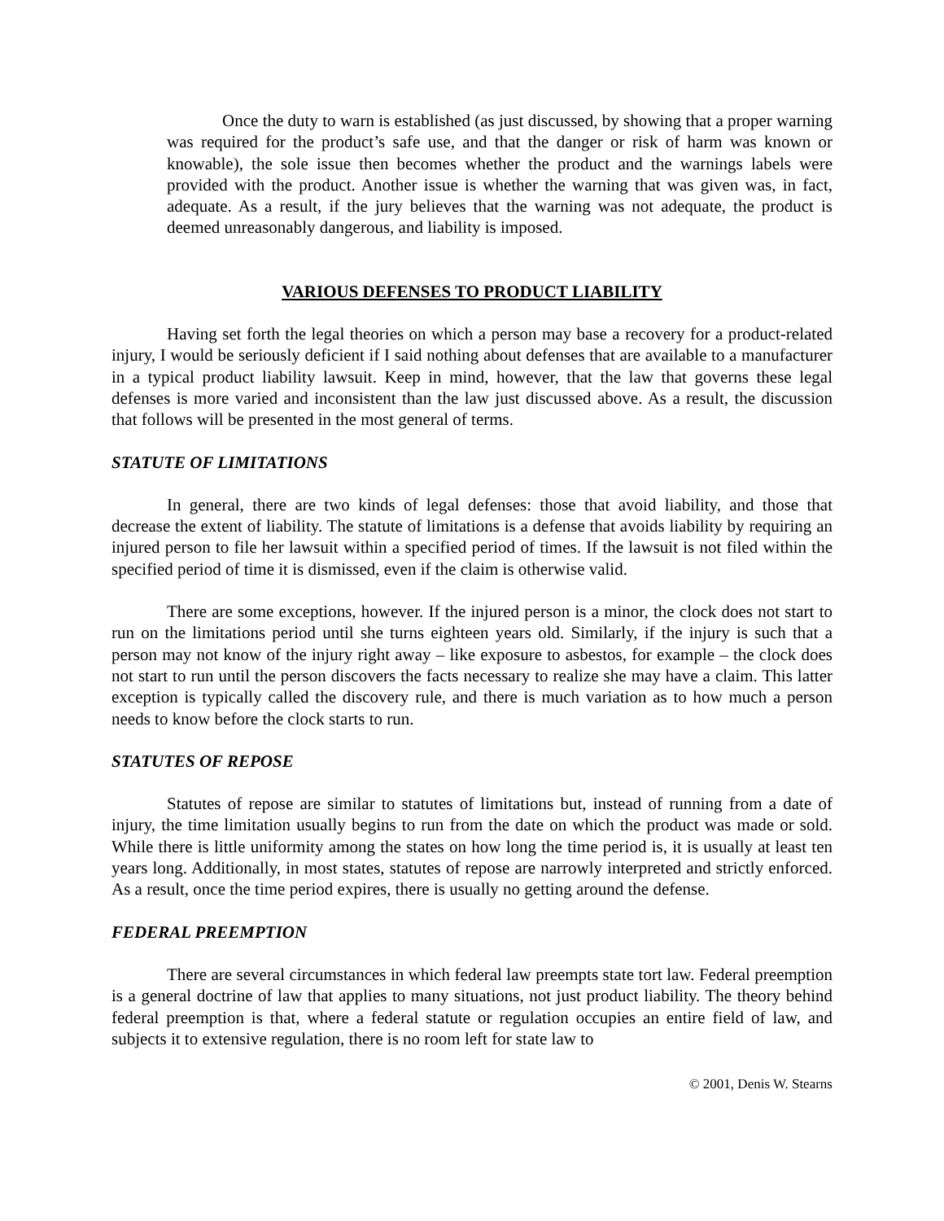Once the duty to warn is established (as just discussed, by showing that a proper warning was required for the product’s safe use, and that the danger or risk of harm was known or knowable), the sole issue then becomes whether the product and the warnings labels were provided with the product. Another issue is whether the warning that was given was, in fact, adequate. As a result, if the jury believes that the warning was not adequate, the product is deemed unreasonably dangerous, and liability is imposed.
VARIOUS DEFENSES TO PRODUCT LIABILITY
Having set forth the legal theories on which a person may base a recovery for a product-related injury, I would be seriously deficient if I said nothing about defenses that are available to a manufacturer in a typical product liability lawsuit. Keep in mind, however, that the law that governs these legal defenses is more varied and inconsistent than the law just discussed above. As a result, the discussion that follows will be presented in the most general of terms.
STATUTE OF LIMITATIONS
In general, there are two kinds of legal defenses: those that avoid liability, and those that decrease the extent of liability. The statute of limitations is a defense that avoids liability by requiring an injured person to file her lawsuit within a specified period of times. If the lawsuit is not filed within the specified period of time it is dismissed, even if the claim is otherwise valid.
There are some exceptions, however. If the injured person is a minor, the clock does not start to run on the limitations period until she turns eighteen years old. Similarly, if the injury is such that a person may not know of the injury right away – like exposure to asbestos, for example – the clock does not start to run until the person discovers the facts necessary to realize she may have a claim. This latter exception is typically called the discovery rule, and there is much variation as to how much a person needs to know before the clock starts to run.
STATUTES OF REPOSE
Statutes of repose are similar to statutes of limitations but, instead of running from a date of injury, the time limitation usually begins to run from the date on which the product was made or sold. While there is little uniformity among the states on how long the time period is, it is usually at least ten years long. Additionally, in most states, statutes of repose are narrowly interpreted and strictly enforced. As a result, once the time period expires, there is usually no getting around the defense.
FEDERAL PREEMPTION
There are several circumstances in which federal law preempts state tort law. Federal preemption is a general doctrine of law that applies to many situations, not just product liability. The theory behind federal preemption is that, where a federal statute or regulation occupies an entire field of law, and subjects it to extensive regulation, there is no room left for state law to
© 2001, Denis W. Stearns